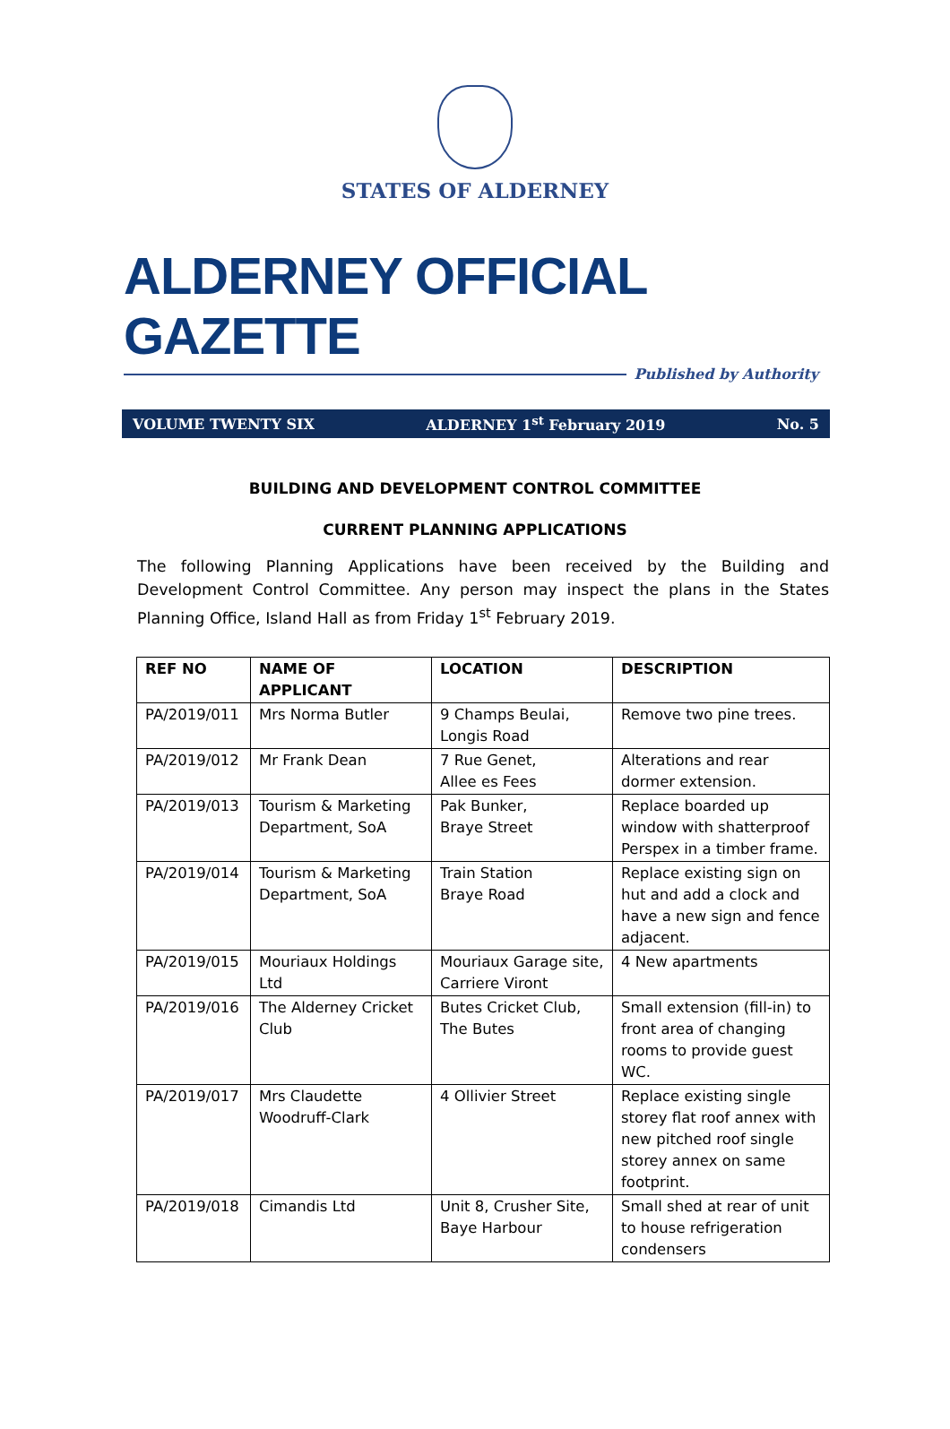STATES OF ALDERNEY
ALDERNEY OFFICIAL GAZETTE
Published by Authority
VOLUME TWENTY SIX ALDERNEY 1<sup>st</sup> February 2019 No. 5
BUILDING AND DEVELOPMENT CONTROL COMMITTEE
CURRENT PLANNING APPLICATIONS
The following Planning Applications have been received by the Building and Development Control Committee. Any person may inspect the plans in the States Planning Office, Island Hall as from Friday 1<sup>st</sup> February 2019.
| REF NO | NAME OF APPLICANT | LOCATION | DESCRIPTION |
| --- | --- | --- | --- |
| PA/2019/011 | Mrs Norma Butler | 9 Champs Beulai, Longis Road | Remove two pine trees. |
| PA/2019/012 | Mr Frank Dean | 7 Rue Genet, Allee es Fees | Alterations and rear dormer extension. |
| PA/2019/013 | Tourism & Marketing Department, SoA | Pak Bunker, Braye Street | Replace boarded up window with shatterproof Perspex in a timber frame. |
| PA/2019/014 | Tourism & Marketing Department, SoA | Train Station Braye Road | Replace existing sign on hut and add a clock and have a new sign and fence adjacent. |
| PA/2019/015 | Mouriaux Holdings Ltd | Mouriaux Garage site, Carriere Viront | 4 New apartments |
| PA/2019/016 | The Alderney Cricket Club | Butes Cricket Club, The Butes | Small extension (fill-in) to front area of changing rooms to provide guest WC. |
| PA/2019/017 | Mrs Claudette Woodruff-Clark | 4 Ollivier Street | Replace existing single storey flat roof annex with new pitched roof single storey annex on same footprint. |
| PA/2019/018 | Cimandis Ltd | Unit 8, Crusher Site, Baye Harbour | Small shed at rear of unit to house refrigeration condensers |